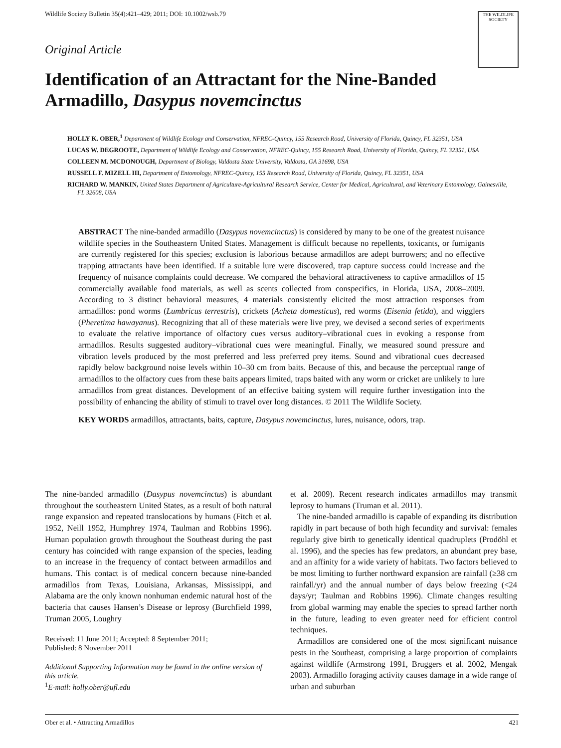Wildlife Society Bulletin 35(4):421–429; 2011; DOI: 10.1002/wsb.79
THE WILDLIFE SOCIETY
Original Article
Identification of an Attractant for the Nine-Banded Armadillo, Dasypus novemcinctus
HOLLY K. OBER,<sup>1</sup> Department of Wildlife Ecology and Conservation, NFREC-Quincy, 155 Research Road, University of Florida, Quincy, FL 32351, USA
LUCAS W. DEGROOTE, Department of Wildlife Ecology and Conservation, NFREC-Quincy, 155 Research Road, University of Florida, Quincy, FL 32351, USA
COLLEEN M. MCDONOUGH, Department of Biology, Valdosta State University, Valdosta, GA 31698, USA
RUSSELL F. MIZELL III, Department of Entomology, NFREC-Quincy, 155 Research Road, University of Florida, Quincy, FL 32351, USA
RICHARD W. MANKIN, United States Department of Agriculture-Agricultural Research Service, Center for Medical, Agricultural, and Veterinary Entomology, Gainesville, FL 32608, USA
ABSTRACT The nine-banded armadillo (Dasypus novemcinctus) is considered by many to be one of the greatest nuisance wildlife species in the Southeastern United States. Management is difficult because no repellents, toxicants, or fumigants are currently registered for this species; exclusion is laborious because armadillos are adept burrowers; and no effective trapping attractants have been identified. If a suitable lure were discovered, trap capture success could increase and the frequency of nuisance complaints could decrease. We compared the behavioral attractiveness to captive armadillos of 15 commercially available food materials, as well as scents collected from conspecifics, in Florida, USA, 2008–2009. According to 3 distinct behavioral measures, 4 materials consistently elicited the most attraction responses from armadillos: pond worms (Lumbricus terrestris), crickets (Acheta domesticus), red worms (Eisenia fetida), and wigglers (Pheretima hawayanus). Recognizing that all of these materials were live prey, we devised a second series of experiments to evaluate the relative importance of olfactory cues versus auditory–vibrational cues in evoking a response from armadillos. Results suggested auditory–vibrational cues were meaningful. Finally, we measured sound pressure and vibration levels produced by the most preferred and less preferred prey items. Sound and vibrational cues decreased rapidly below background noise levels within 10–30 cm from baits. Because of this, and because the perceptual range of armadillos to the olfactory cues from these baits appears limited, traps baited with any worm or cricket are unlikely to lure armadillos from great distances. Development of an effective baiting system will require further investigation into the possibility of enhancing the ability of stimuli to travel over long distances. © 2011 The Wildlife Society.
KEY WORDS armadillos, attractants, baits, capture, Dasypus novemcinctus, lures, nuisance, odors, trap.
The nine-banded armadillo (Dasypus novemcinctus) is abundant throughout the southeastern United States, as a result of both natural range expansion and repeated translocations by humans (Fitch et al. 1952, Neill 1952, Humphrey 1974, Taulman and Robbins 1996). Human population growth throughout the Southeast during the past century has coincided with range expansion of the species, leading to an increase in the frequency of contact between armadillos and humans. This contact is of medical concern because nine-banded armadillos from Texas, Louisiana, Arkansas, Mississippi, and Alabama are the only known nonhuman endemic natural host of the bacteria that causes Hansen’s Disease or leprosy (Burchfield 1999, Truman 2005, Loughry
Received: 11 June 2011; Accepted: 8 September 2011;
Published: 8 November 2011
Additional Supporting Information may be found in the online version of this article.
<sup>1</sup> E-mail: holly.ober@ufl.edu
et al. 2009). Recent research indicates armadillos may transmit leprosy to humans (Truman et al. 2011).
The nine-banded armadillo is capable of expanding its distribution rapidly in part because of both high fecundity and survival: females regularly give birth to genetically identical quadruplets (Prodöhl et al. 1996), and the species has few predators, an abundant prey base, and an affinity for a wide variety of habitats. Two factors believed to be most limiting to further northward expansion are rainfall (≥38 cm rainfall/yr) and the annual number of days below freezing (<24 days/yr; Taulman and Robbins 1996). Climate changes resulting from global warming may enable the species to spread farther north in the future, leading to even greater need for efficient control techniques.
Armadillos are considered one of the most significant nuisance pests in the Southeast, comprising a large proportion of complaints against wildlife (Armstrong 1991, Bruggers et al. 2002, Mengak 2003). Armadillo foraging activity causes damage in a wide range of urban and suburban
Ober et al. • Attracting Armadillos 421